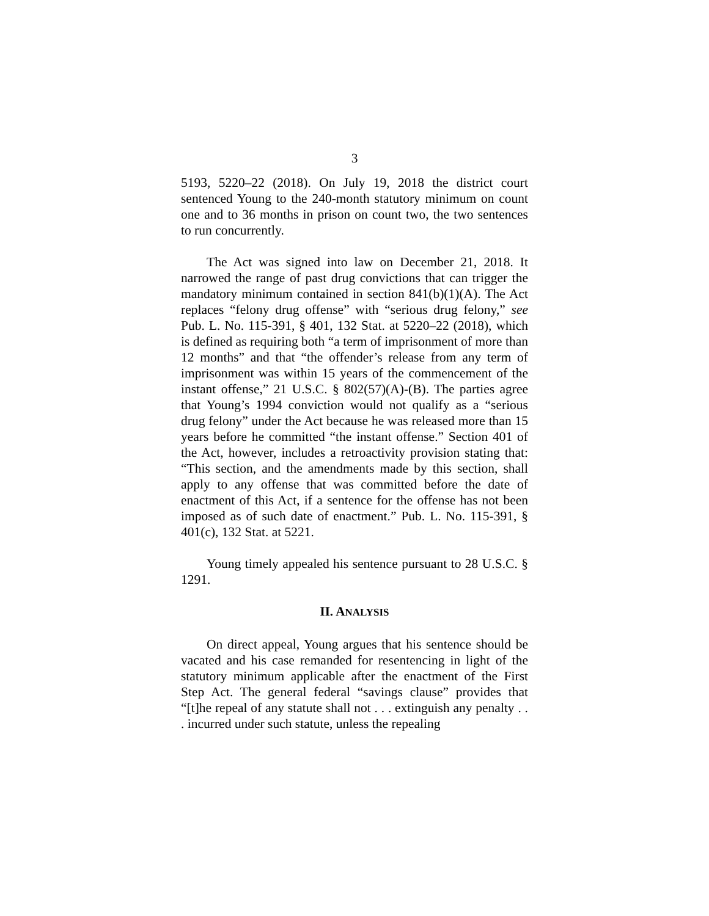3
5193, 5220–22 (2018). On July 19, 2018 the district court sentenced Young to the 240-month statutory minimum on count one and to 36 months in prison on count two, the two sentences to run concurrently.
The Act was signed into law on December 21, 2018. It narrowed the range of past drug convictions that can trigger the mandatory minimum contained in section 841(b)(1)(A). The Act replaces “felony drug offense” with “serious drug felony,” see Pub. L. No. 115-391, § 401, 132 Stat. at 5220–22 (2018), which is defined as requiring both “a term of imprisonment of more than 12 months” and that “the offender’s release from any term of imprisonment was within 15 years of the commencement of the instant offense,” 21 U.S.C. § 802(57)(A)-(B). The parties agree that Young’s 1994 conviction would not qualify as a “serious drug felony” under the Act because he was released more than 15 years before he committed “the instant offense.” Section 401 of the Act, however, includes a retroactivity provision stating that: “This section, and the amendments made by this section, shall apply to any offense that was committed before the date of enactment of this Act, if a sentence for the offense has not been imposed as of such date of enactment.” Pub. L. No. 115-391, § 401(c), 132 Stat. at 5221.
Young timely appealed his sentence pursuant to 28 U.S.C. § 1291.
II. ANALYSIS
On direct appeal, Young argues that his sentence should be vacated and his case remanded for resentencing in light of the statutory minimum applicable after the enactment of the First Step Act. The general federal “savings clause” provides that “[t]he repeal of any statute shall not . . . extinguish any penalty . . . incurred under such statute, unless the repealing